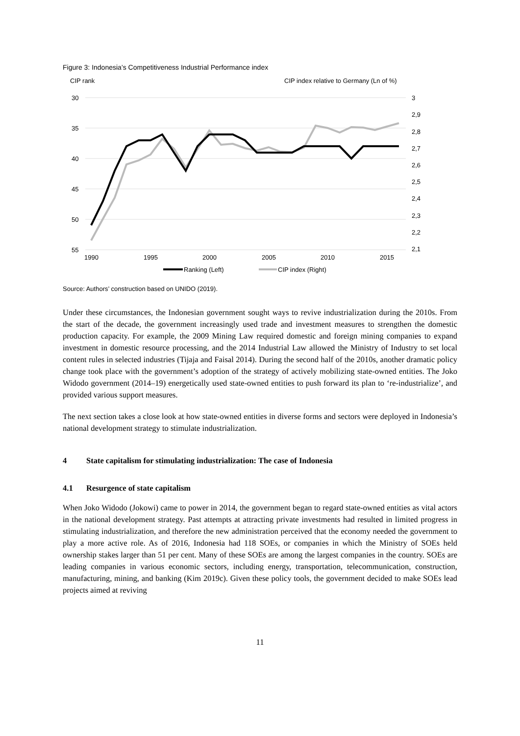Figure 3: Indonesia’s Competitiveness Industrial Performance index
CIP rank
CIP index relative to Germany (Ln of %)
30
35
40
45
50
55
3
2,9
2,8
2,7
2,6
2,5
2,4
2,3
2,2
2,1
1990
1995
2000
2005
2010
2015
Ranking (Left)
CIP index (Right)
Source: Authors’ construction based on UNIDO (2019).
Under these circumstances, the Indonesian government sought ways to revive industrialization during the 2010s. From the start of the decade, the government increasingly used trade and investment measures to strengthen the domestic production capacity. For example, the 2009 Mining Law required domestic and foreign mining companies to expand investment in domestic resource processing, and the 2014 Industrial Law allowed the Ministry of Industry to set local content rules in selected industries (Tijaja and Faisal 2014). During the second half of the 2010s, another dramatic policy change took place with the government’s adoption of the strategy of actively mobilizing state-owned entities. The Joko Widodo government (2014–19) energetically used state-owned entities to push forward its plan to ‘re-industrialize’, and provided various support measures.
The next section takes a close look at how state-owned entities in diverse forms and sectors were deployed in Indonesia’s national development strategy to stimulate industrialization.
4 State capitalism for stimulating industrialization: The case of Indonesia
4.1 Resurgence of state capitalism
When Joko Widodo (Jokowi) came to power in 2014, the government began to regard state-owned entities as vital actors in the national development strategy. Past attempts at attracting private investments had resulted in limited progress in stimulating industrialization, and therefore the new administration perceived that the economy needed the government to play a more active role. As of 2016, Indonesia had 118 SOEs, or companies in which the Ministry of SOEs held ownership stakes larger than 51 per cent. Many of these SOEs are among the largest companies in the country. SOEs are leading companies in various economic sectors, including energy, transportation, telecommunication, construction, manufacturing, mining, and banking (Kim 2019c). Given these policy tools, the government decided to make SOEs lead projects aimed at reviving
11